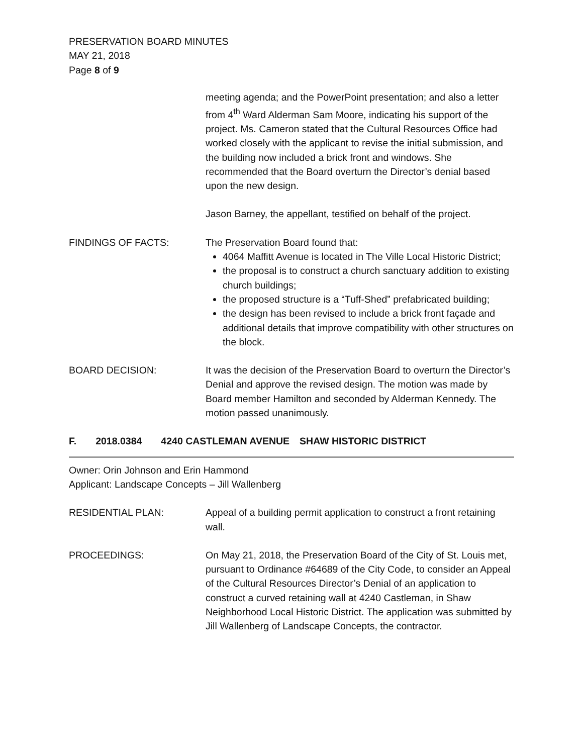PRESERVATION BOARD MINUTES
MAY 21, 2018
Page 8 of 9
meeting agenda; and the PowerPoint presentation; and also a letter from 4<sup>th</sup> Ward Alderman Sam Moore, indicating his support of the project. Ms. Cameron stated that the Cultural Resources Office had worked closely with the applicant to revise the initial submission, and the building now included a brick front and windows. She recommended that the Board overturn the Director’s denial based upon the new design.
Jason Barney, the appellant, testified on behalf of the project.
FINDINGS OF FACTS: The Preservation Board found that:
4064 Maffitt Avenue is located in The Ville Local Historic District;
the proposal is to construct a church sanctuary addition to existing church buildings;
the proposed structure is a “Tuff-Shed” prefabricated building;
the design has been revised to include a brick front façade and additional details that improve compatibility with other structures on the block.
BOARD DECISION: It was the decision of the Preservation Board to overturn the Director’s Denial and approve the revised design. The motion was made by Board member Hamilton and seconded by Alderman Kennedy. The motion passed unanimously.
F. 2018.0384 4240 CASTLEMAN AVENUE SHAW HISTORIC DISTRICT
Owner: Orin Johnson and Erin Hammond
Applicant: Landscape Concepts – Jill Wallenberg
RESIDENTIAL PLAN: Appeal of a building permit application to construct a front retaining wall.
PROCEEDINGS: On May 21, 2018, the Preservation Board of the City of St. Louis met, pursuant to Ordinance #64689 of the City Code, to consider an Appeal of the Cultural Resources Director’s Denial of an application to construct a curved retaining wall at 4240 Castleman, in Shaw Neighborhood Local Historic District. The application was submitted by Jill Wallenberg of Landscape Concepts, the contractor.